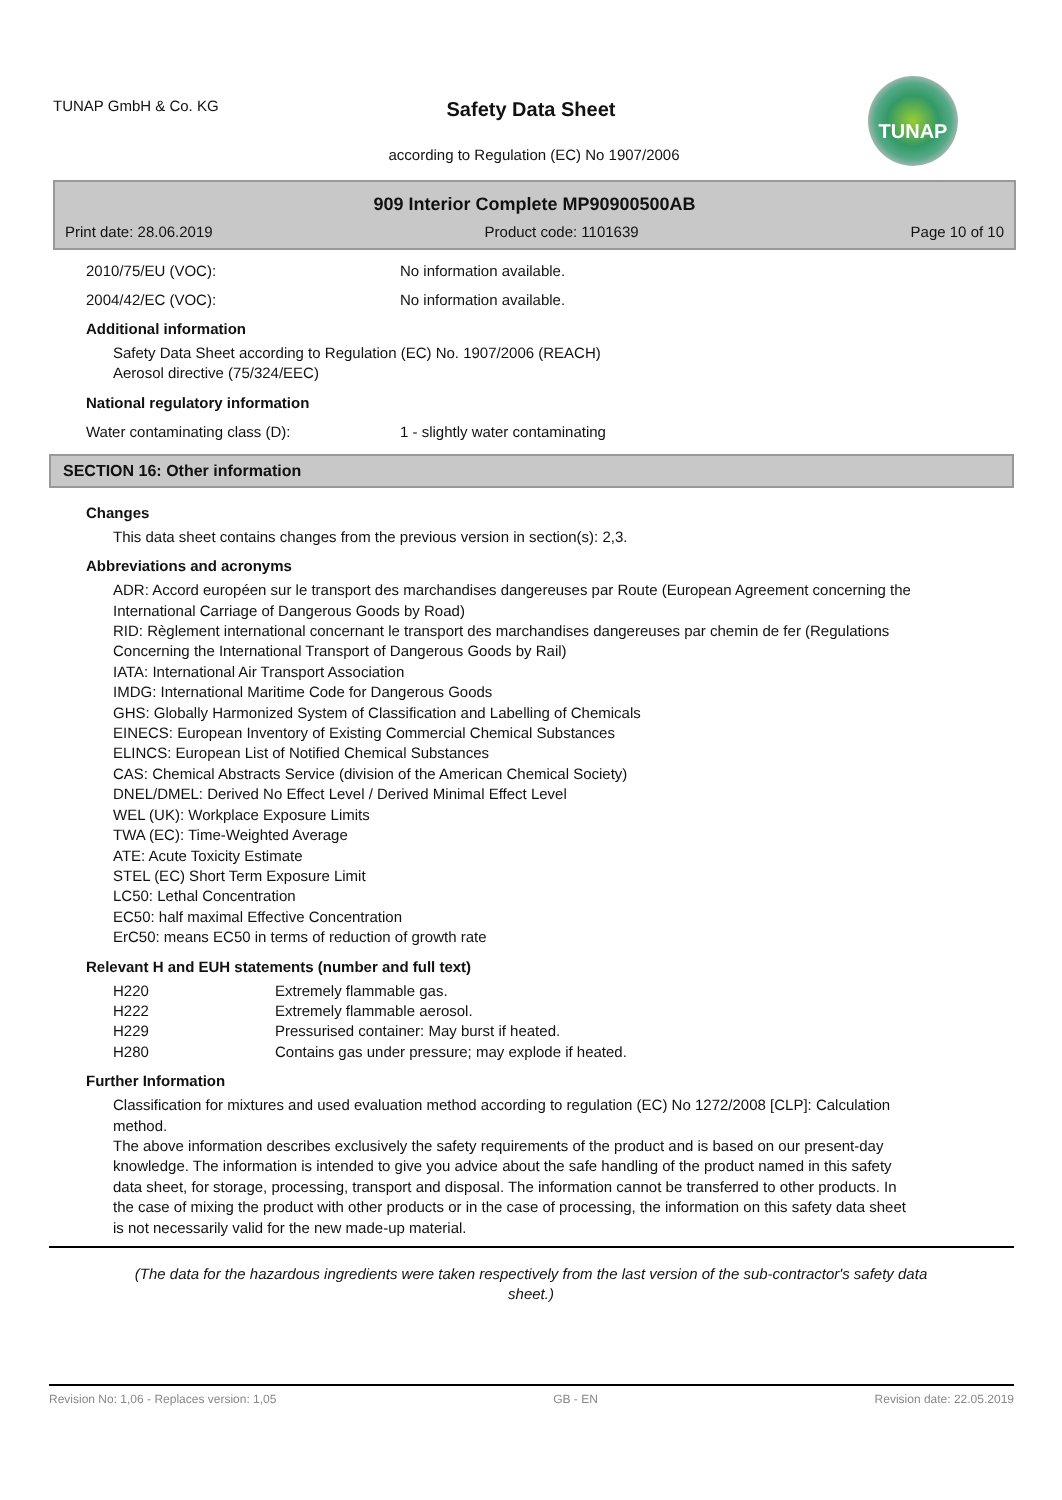TUNAP GmbH & Co. KG
Safety Data Sheet
according to Regulation (EC) No 1907/2006
TUNAP
909 Interior Complete MP90900500AB
Print date: 28.06.2019 Product code: 1101639 Page 10 of 10
2010/75/EU (VOC): No information available.
2004/42/EC (VOC): No information available.
Additional information
Safety Data Sheet according to Regulation (EC) No. 1907/2006 (REACH)
Aerosol directive (75/324/EEC)
National regulatory information
Water contaminating class (D): 1 - slightly water contaminating
SECTION 16: Other information
Changes
This data sheet contains changes from the previous version in section(s): 2,3.
Abbreviations and acronyms
ADR: Accord européen sur le transport des marchandises dangereuses par Route (European Agreement concerning the International Carriage of Dangerous Goods by Road)
RID: Règlement international concernant le transport des marchandises dangereuses par chemin de fer (Regulations Concerning the International Transport of Dangerous Goods by Rail)
IATA: International Air Transport Association
IMDG: International Maritime Code for Dangerous Goods
GHS: Globally Harmonized System of Classification and Labelling of Chemicals
EINECS: European Inventory of Existing Commercial Chemical Substances
ELINCS: European List of Notified Chemical Substances
CAS: Chemical Abstracts Service (division of the American Chemical Society)
DNEL/DMEL: Derived No Effect Level / Derived Minimal Effect Level
WEL (UK): Workplace Exposure Limits
TWA (EC): Time-Weighted Average
ATE: Acute Toxicity Estimate
STEL (EC) Short Term Exposure Limit
LC50: Lethal Concentration
EC50: half maximal Effective Concentration
ErC50: means EC50 in terms of reduction of growth rate
Relevant H and EUH statements (number and full text)
| H220 | Extremely flammable gas. |
| H222 | Extremely flammable aerosol. |
| H229 | Pressurised container: May burst if heated. |
| H280 | Contains gas under pressure; may explode if heated. |
Further Information
Classification for mixtures and used evaluation method according to regulation (EC) No 1272/2008 [CLP]: Calculation method.
The above information describes exclusively the safety requirements of the product and is based on our present-day knowledge. The information is intended to give you advice about the safe handling of the product named in this safety data sheet, for storage, processing, transport and disposal. The information cannot be transferred to other products. In the case of mixing the product with other products or in the case of processing, the information on this safety data sheet is not necessarily valid for the new made-up material.
(The data for the hazardous ingredients were taken respectively from the last version of the sub-contractor's safety data sheet.)
Revision No: 1,06 - Replaces version: 1,05 GB - EN Revision date: 22.05.2019